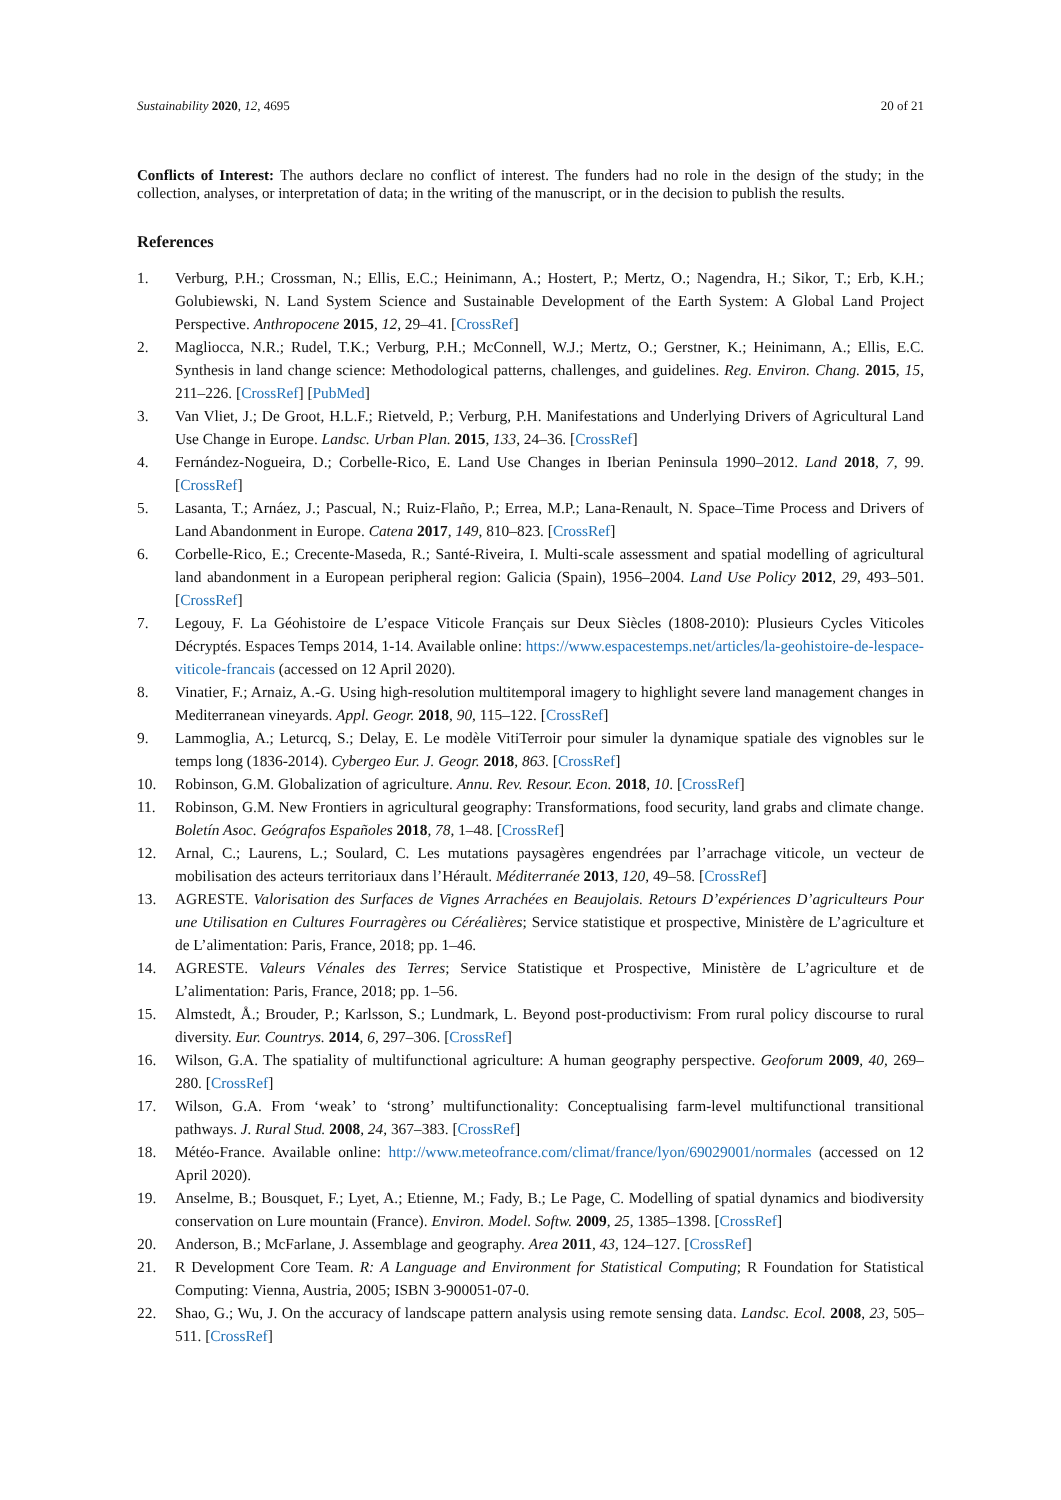Sustainability 2020, 12, 4695 20 of 21
Conflicts of Interest: The authors declare no conflict of interest. The funders had no role in the design of the study; in the collection, analyses, or interpretation of data; in the writing of the manuscript, or in the decision to publish the results.
References
1. Verburg, P.H.; Crossman, N.; Ellis, E.C.; Heinimann, A.; Hostert, P.; Mertz, O.; Nagendra, H.; Sikor, T.; Erb, K.H.; Golubiewski, N. Land System Science and Sustainable Development of the Earth System: A Global Land Project Perspective. Anthropocene 2015, 12, 29–41. [CrossRef]
2. Magliocca, N.R.; Rudel, T.K.; Verburg, P.H.; McConnell, W.J.; Mertz, O.; Gerstner, K.; Heinimann, A.; Ellis, E.C. Synthesis in land change science: Methodological patterns, challenges, and guidelines. Reg. Environ. Chang. 2015, 15, 211–226. [CrossRef] [PubMed]
3. Van Vliet, J.; De Groot, H.L.F.; Rietveld, P.; Verburg, P.H. Manifestations and Underlying Drivers of Agricultural Land Use Change in Europe. Landsc. Urban Plan. 2015, 133, 24–36. [CrossRef]
4. Fernández-Nogueira, D.; Corbelle-Rico, E. Land Use Changes in Iberian Peninsula 1990–2012. Land 2018, 7, 99. [CrossRef]
5. Lasanta, T.; Arnáez, J.; Pascual, N.; Ruiz-Flaño, P.; Errea, M.P.; Lana-Renault, N. Space–Time Process and Drivers of Land Abandonment in Europe. Catena 2017, 149, 810–823. [CrossRef]
6. Corbelle-Rico, E.; Crecente-Maseda, R.; Santé-Riveira, I. Multi-scale assessment and spatial modelling of agricultural land abandonment in a European peripheral region: Galicia (Spain), 1956–2004. Land Use Policy 2012, 29, 493–501. [CrossRef]
7. Legouy, F. La Géohistoire de L’espace Viticole Français sur Deux Siècles (1808-2010): Plusieurs Cycles Viticoles Décryptés. Espaces Temps 2014, 1-14. Available online: https://www.espacestemps.net/articles/la-geohistoire-de-lespace-viticole-francais (accessed on 12 April 2020).
8. Vinatier, F.; Arnaiz, A.-G. Using high-resolution multitemporal imagery to highlight severe land management changes in Mediterranean vineyards. Appl. Geogr. 2018, 90, 115–122. [CrossRef]
9. Lammoglia, A.; Leturcq, S.; Delay, E. Le modèle VitiTerroir pour simuler la dynamique spatiale des vignobles sur le temps long (1836-2014). Cybergeo Eur. J. Geogr. 2018, 863. [CrossRef]
10. Robinson, G.M. Globalization of agriculture. Annu. Rev. Resour. Econ. 2018, 10. [CrossRef]
11. Robinson, G.M. New Frontiers in agricultural geography: Transformations, food security, land grabs and climate change. Boletín Asoc. Geógrafos Españoles 2018, 78, 1–48. [CrossRef]
12. Arnal, C.; Laurens, L.; Soulard, C. Les mutations paysagères engendrées par l’arrachage viticole, un vecteur de mobilisation des acteurs territoriaux dans l’Hérault. Méditerranée 2013, 120, 49–58. [CrossRef]
13. AGRESTE. Valorisation des Surfaces de Vignes Arrachées en Beaujolais. Retours D’expériences D’agriculteurs Pour une Utilisation en Cultures Fourragères ou Céréalières; Service statistique et prospective, Ministère de L’agriculture et de L’alimentation: Paris, France, 2018; pp. 1–46.
14. AGRESTE. Valeurs Vénales des Terres; Service Statistique et Prospective, Ministère de L’agriculture et de L’alimentation: Paris, France, 2018; pp. 1–56.
15. Almstedt, Å.; Brouder, P.; Karlsson, S.; Lundmark, L. Beyond post-productivism: From rural policy discourse to rural diversity. Eur. Countrys. 2014, 6, 297–306. [CrossRef]
16. Wilson, G.A. The spatiality of multifunctional agriculture: A human geography perspective. Geoforum 2009, 40, 269–280. [CrossRef]
17. Wilson, G.A. From ‘weak’ to ‘strong’ multifunctionality: Conceptualising farm-level multifunctional transitional pathways. J. Rural Stud. 2008, 24, 367–383. [CrossRef]
18. Météo-France. Available online: http://www.meteofrance.com/climat/france/lyon/69029001/normales (accessed on 12 April 2020).
19. Anselme, B.; Bousquet, F.; Lyet, A.; Etienne, M.; Fady, B.; Le Page, C. Modelling of spatial dynamics and biodiversity conservation on Lure mountain (France). Environ. Model. Softw. 2009, 25, 1385–1398. [CrossRef]
20. Anderson, B.; McFarlane, J. Assemblage and geography. Area 2011, 43, 124–127. [CrossRef]
21. R Development Core Team. R: A Language and Environment for Statistical Computing; R Foundation for Statistical Computing: Vienna, Austria, 2005; ISBN 3-900051-07-0.
22. Shao, G.; Wu, J. On the accuracy of landscape pattern analysis using remote sensing data. Landsc. Ecol. 2008, 23, 505–511. [CrossRef]